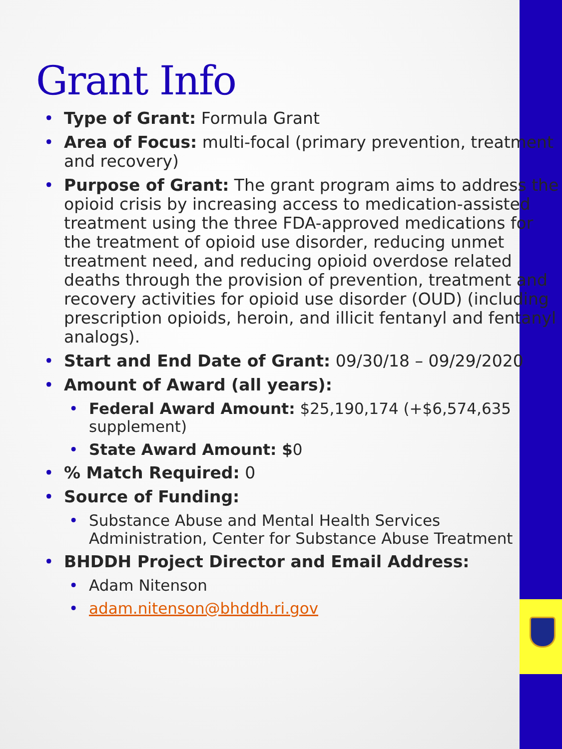Grant Info
• Type of Grant: Formula Grant
• Area of Focus: multi-focal (primary prevention, treatment and recovery)
• Purpose of Grant: The grant program aims to address the opioid crisis by increasing access to medication-assisted treatment using the three FDA-approved medications for the treatment of opioid use disorder, reducing unmet treatment need, and reducing opioid overdose related deaths through the provision of prevention, treatment and recovery activities for opioid use disorder (OUD) (including prescription opioids, heroin, and illicit fentanyl and fentanyl analogs).
• Start and End Date of Grant: 09/30/18 – 09/29/2020
• Amount of Award (all years):
• Federal Award Amount: $25,190,174 (+$6,574,635 supplement)
• State Award Amount: $0
•% Match Required: 0
• Source of Funding:
• Substance Abuse and Mental Health Services Administration, Center for Substance Abuse Treatment
• BHDDH Project Director and Email Address:
• Adam Nitenson
• adam.nitenson@bhddh.ri.gov